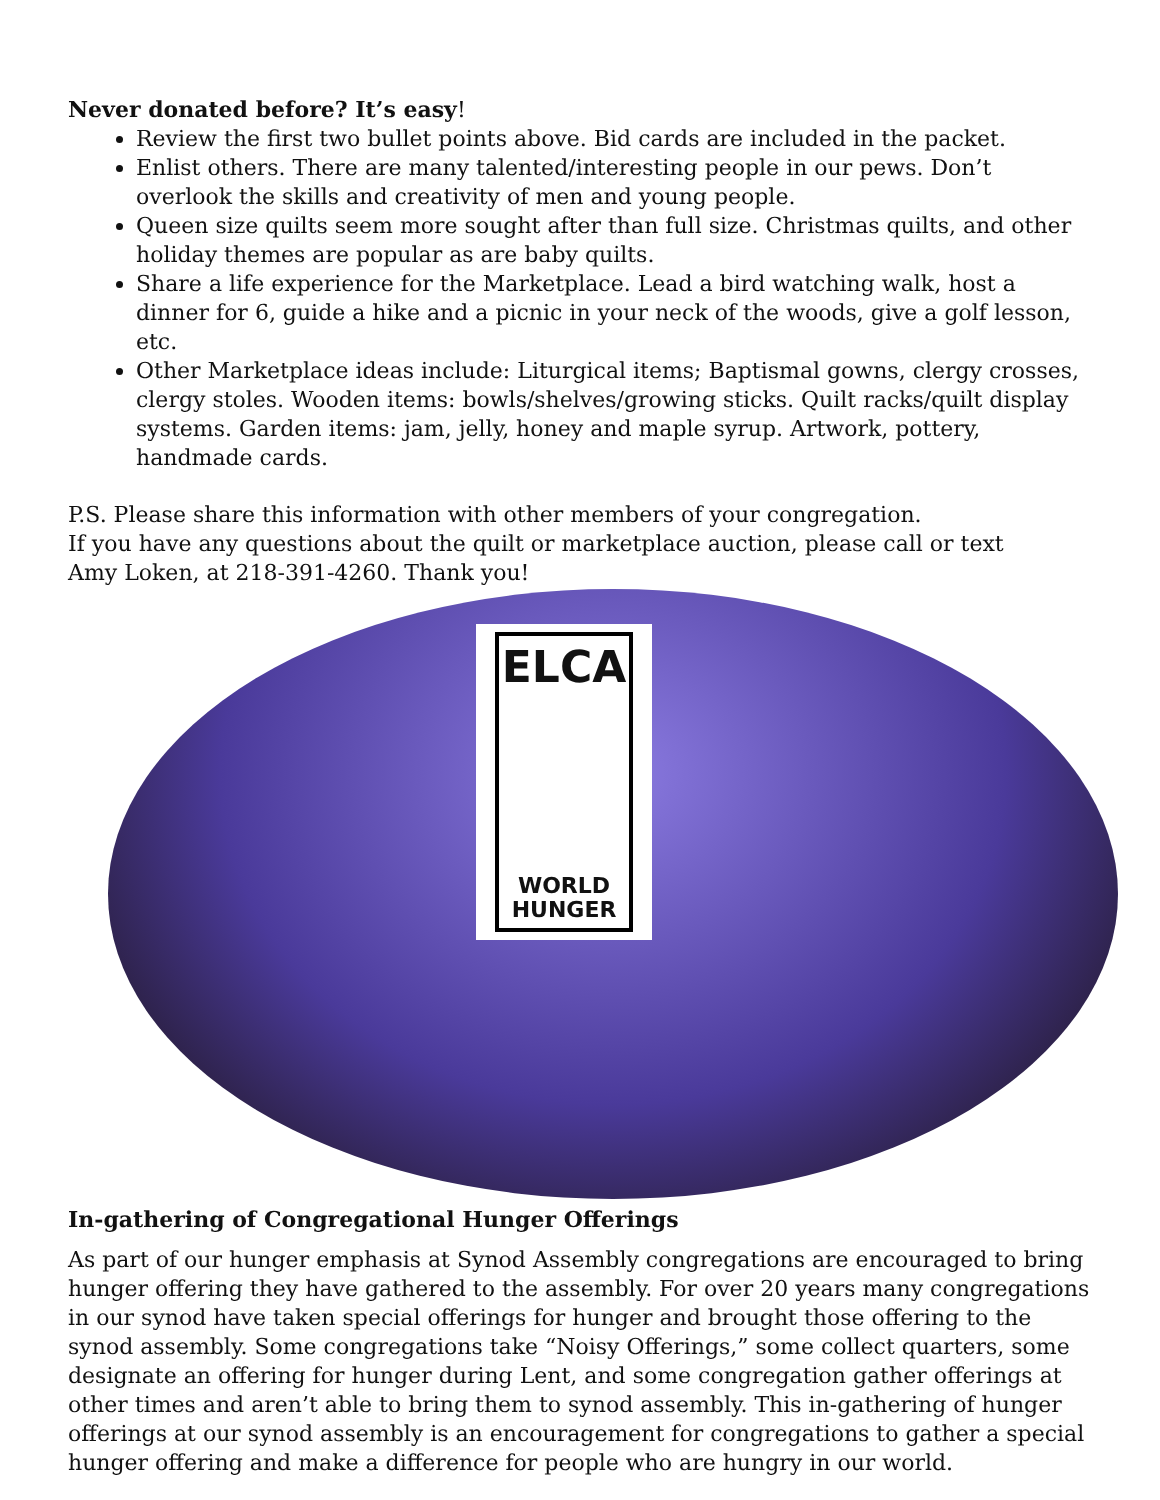Never donated before? It’s easy!
Review the first two bullet points above. Bid cards are included in the packet.
Enlist others. There are many talented/interesting people in our pews. Don’t overlook the skills and creativity of men and young people.
Queen size quilts seem more sought after than full size. Christmas quilts, and other holiday themes are popular as are baby quilts.
Share a life experience for the Marketplace. Lead a bird watching walk, host a dinner for 6, guide a hike and a picnic in your neck of the woods, give a golf lesson, etc.
Other Marketplace ideas include: Liturgical items; Baptismal gowns, clergy crosses, clergy stoles. Wooden items: bowls/shelves/growing sticks. Quilt racks/quilt display systems. Garden items: jam, jelly, honey and maple syrup. Artwork, pottery, handmade cards.
P.S. Please share this information with other members of your congregation.
If you have any questions about the quilt or marketplace auction, please call or text
Amy Loken, at 218-391-4260. Thank you!
ELCA
WORLD
HUNGER
In-gathering of Congregational Hunger Offerings
As part of our hunger emphasis at Synod Assembly congregations are encouraged to bring hunger offering they have gathered to the assembly. For over 20 years many congregations in our synod have taken special offerings for hunger and brought those offering to the synod assembly. Some congregations take “Noisy Offerings,” some collect quarters, some designate an offering for hunger during Lent, and some congregation gather offerings at other times and aren’t able to bring them to synod assembly. This in-gathering of hunger offerings at our synod assembly is an encouragement for congregations to gather a special hunger offering and make a difference for people who are hungry in our world.